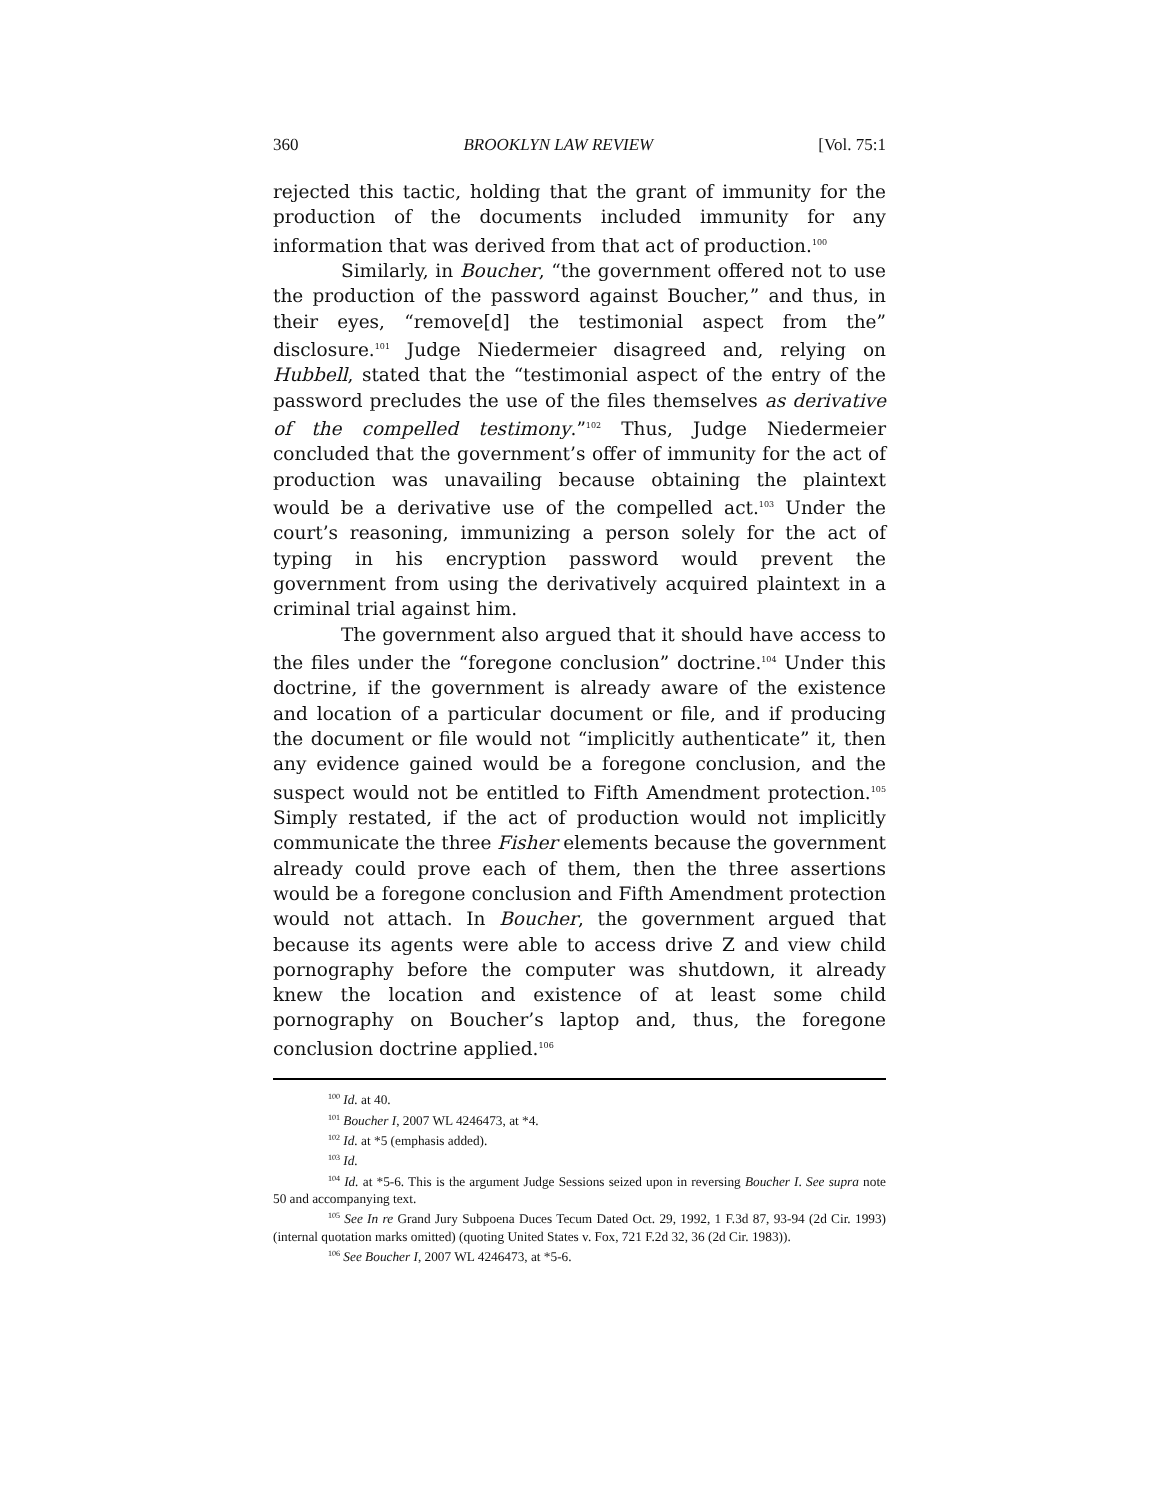360 BROOKLYN LAW REVIEW [Vol. 75:1
rejected this tactic, holding that the grant of immunity for the production of the documents included immunity for any information that was derived from that act of production.<sup>100</sup>
Similarly, in Boucher, “the government offered not to use the production of the password against Boucher,” and thus, in their eyes, “remove[d] the testimonial aspect from the” disclosure.<sup>101</sup> Judge Niedermeier disagreed and, relying on Hubbell, stated that the “testimonial aspect of the entry of the password precludes the use of the files themselves as derivative of the compelled testimony.”<sup>102</sup> Thus, Judge Niedermeier concluded that the government’s offer of immunity for the act of production was unavailing because obtaining the plaintext would be a derivative use of the compelled act.<sup>103</sup> Under the court’s reasoning, immunizing a person solely for the act of typing in his encryption password would prevent the government from using the derivatively acquired plaintext in a criminal trial against him.
The government also argued that it should have access to the files under the “foregone conclusion” doctrine.<sup>104</sup> Under this doctrine, if the government is already aware of the existence and location of a particular document or file, and if producing the document or file would not “implicitly authenticate” it, then any evidence gained would be a foregone conclusion, and the suspect would not be entitled to Fifth Amendment protection.<sup>105</sup> Simply restated, if the act of production would not implicitly communicate the three Fisher elements because the government already could prove each of them, then the three assertions would be a foregone conclusion and Fifth Amendment protection would not attach. In Boucher, the government argued that because its agents were able to access drive Z and view child pornography before the computer was shutdown, it already knew the location and existence of at least some child pornography on Boucher’s laptop and, thus, the foregone conclusion doctrine applied.<sup>106</sup>
<sup>100</sup> Id. at 40.
<sup>101</sup> Boucher I, 2007 WL 4246473, at *4.
<sup>102</sup> Id. at *5 (emphasis added).
<sup>103</sup> Id.
<sup>104</sup> Id. at *5-6. This is the argument Judge Sessions seized upon in reversing Boucher I. See supra note 50 and accompanying text.
<sup>105</sup> See In re Grand Jury Subpoena Duces Tecum Dated Oct. 29, 1992, 1 F.3d 87, 93-94 (2d Cir. 1993) (internal quotation marks omitted) (quoting United States v. Fox, 721 F.2d 32, 36 (2d Cir. 1983)).
<sup>106</sup> See Boucher I, 2007 WL 4246473, at *5-6.